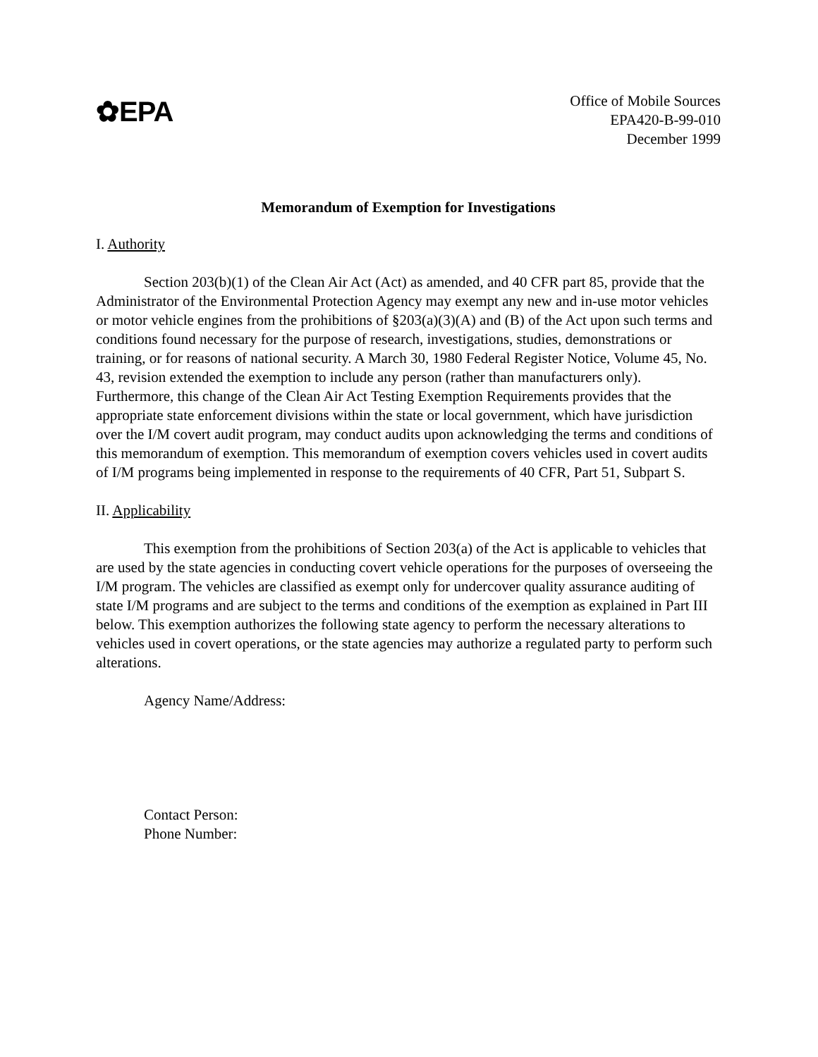✿EPA
Office of Mobile Sources
EPA420-B-99-010
December 1999
Memorandum of Exemption for Investigations
I. Authority
Section 203(b)(1) of the Clean Air Act (Act) as amended, and 40 CFR part 85, provide that the Administrator of the Environmental Protection Agency may exempt any new and in-use motor vehicles or motor vehicle engines from the prohibitions of §203(a)(3)(A) and (B) of the Act upon such terms and conditions found necessary for the purpose of research, investigations, studies, demonstrations or training, or for reasons of national security. A March 30, 1980 Federal Register Notice, Volume 45, No. 43, revision extended the exemption to include any person (rather than manufacturers only). Furthermore, this change of the Clean Air Act Testing Exemption Requirements provides that the appropriate state enforcement divisions within the state or local government, which have jurisdiction over the I/M covert audit program, may conduct audits upon acknowledging the terms and conditions of this memorandum of exemption. This memorandum of exemption covers vehicles used in covert audits of I/M programs being implemented in response to the requirements of 40 CFR, Part 51, Subpart S.
II. Applicability
This exemption from the prohibitions of Section 203(a) of the Act is applicable to vehicles that are used by the state agencies in conducting covert vehicle operations for the purposes of overseeing the I/M program. The vehicles are classified as exempt only for undercover quality assurance auditing of state I/M programs and are subject to the terms and conditions of the exemption as explained in Part III below. This exemption authorizes the following state agency to perform the necessary alterations to vehicles used in covert operations, or the state agencies may authorize a regulated party to perform such alterations.
Agency Name/Address:
Contact Person:
Phone Number: